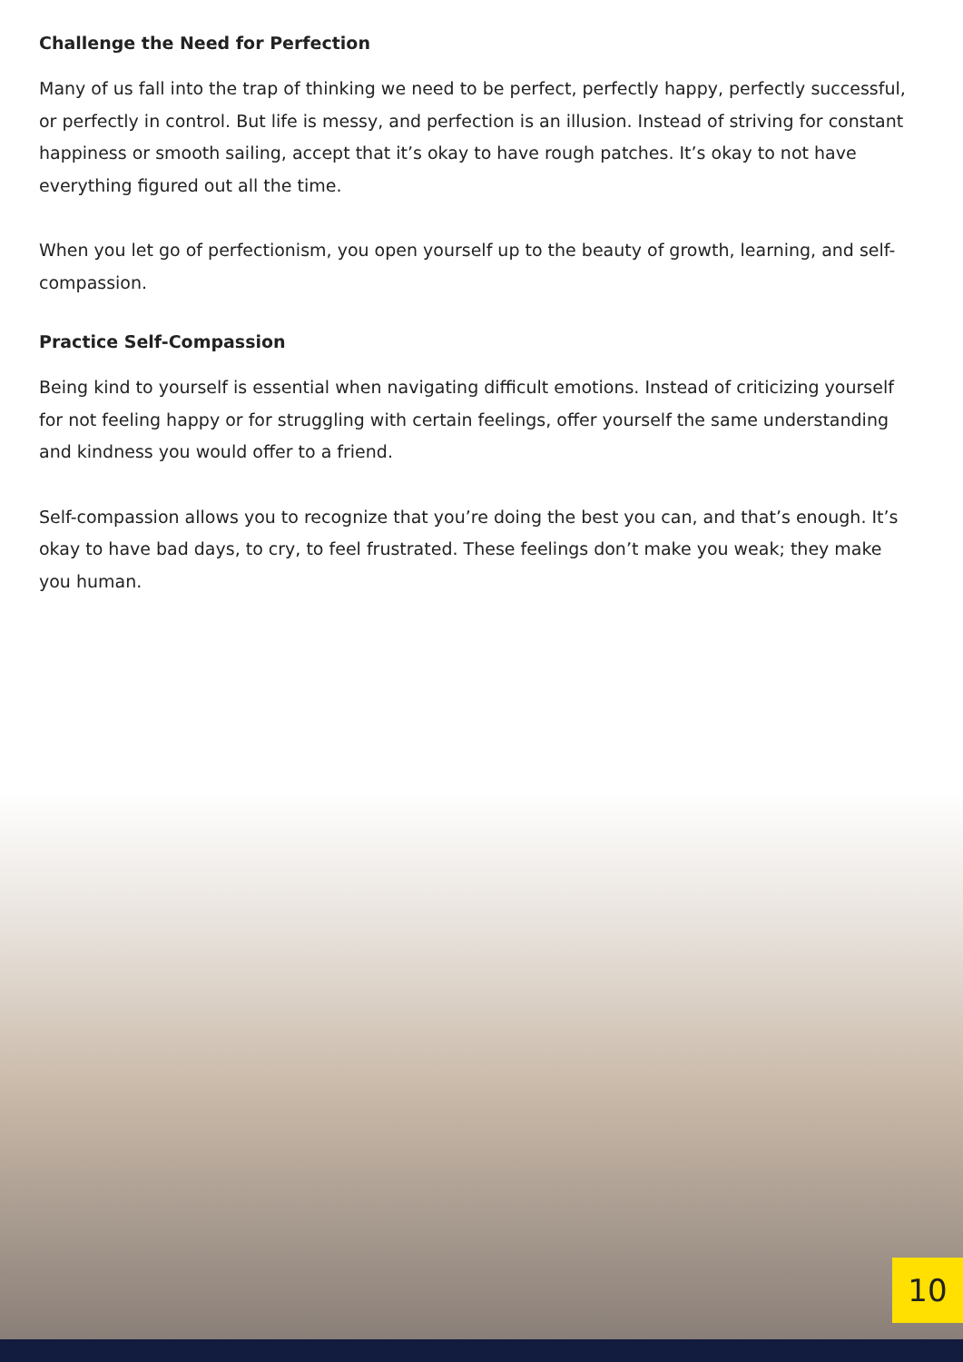Challenge the Need for Perfection
Many of us fall into the trap of thinking we need to be perfect, perfectly happy, perfectly successful, or perfectly in control. But life is messy, and perfection is an illusion. Instead of striving for constant happiness or smooth sailing, accept that it’s okay to have rough patches. It’s okay to not have everything figured out all the time.
When you let go of perfectionism, you open yourself up to the beauty of growth, learning, and self-compassion.
Practice Self-Compassion
Being kind to yourself is essential when navigating difficult emotions. Instead of criticizing yourself for not feeling happy or for struggling with certain feelings, offer yourself the same understanding and kindness you would offer to a friend.
Self-compassion allows you to recognize that you’re doing the best you can, and that’s enough. It’s okay to have bad days, to cry, to feel frustrated. These feelings don’t make you weak; they make you human.
10